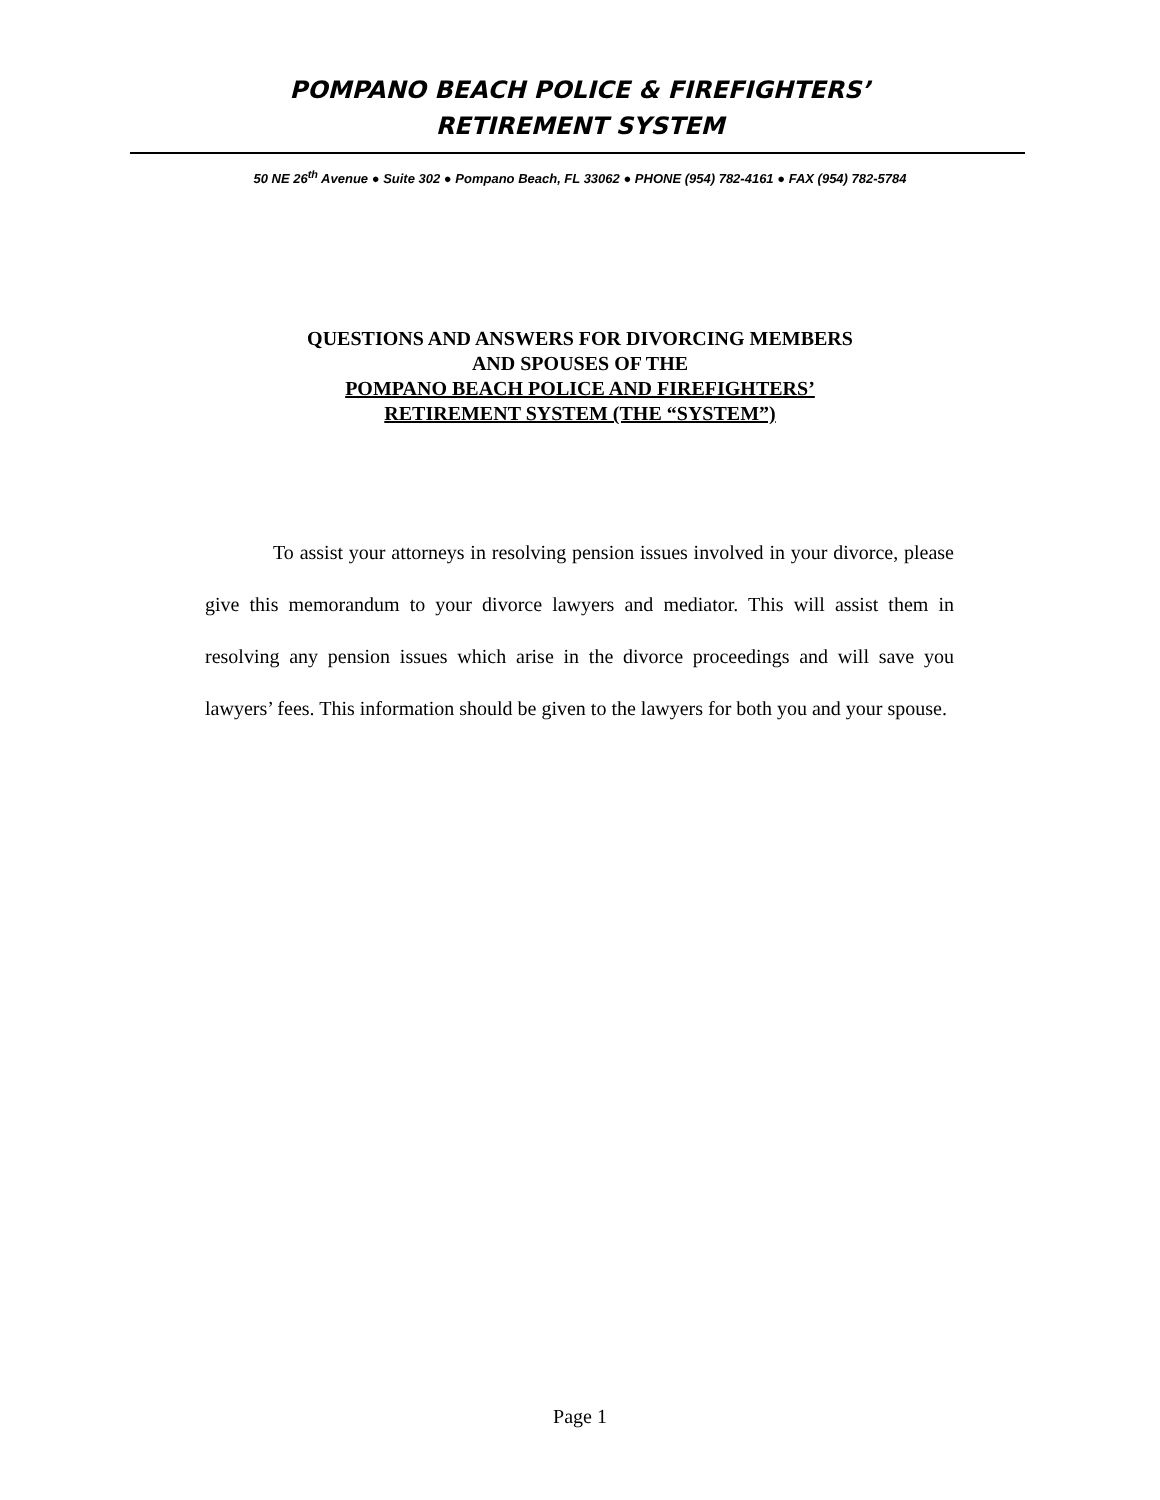POMPANO BEACH POLICE & FIREFIGHTERS’
RETIREMENT SYSTEM
50 NE 26<sup>th</sup> Avenue ● Suite 302 ● Pompano Beach, FL 33062 ● PHONE (954) 782-4161 ● FAX (954) 782-5784
QUESTIONS AND ANSWERS FOR DIVORCING MEMBERS
AND SPOUSES OF THE
POMPANO BEACH POLICE AND FIREFIGHTERS’
RETIREMENT SYSTEM (THE “SYSTEM”)
To assist your attorneys in resolving pension issues involved in your divorce, please give this memorandum to your divorce lawyers and mediator. This will assist them in resolving any pension issues which arise in the divorce proceedings and will save you lawyers’ fees. This information should be given to the lawyers for both you and your spouse.
Page 1